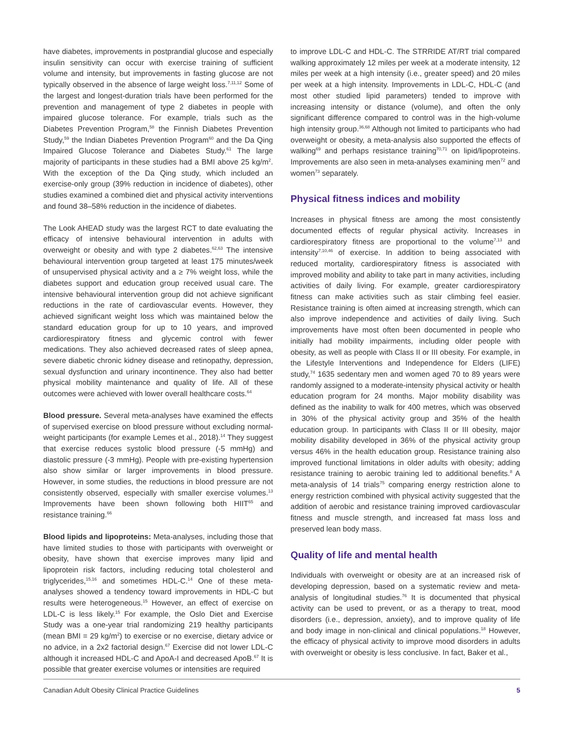have diabetes, improvements in postprandial glucose and especially insulin sensitivity can occur with exercise training of sufficient volume and intensity, but improvements in fasting glucose are not typically observed in the absence of large weight loss.<sup>7,11,12</sup> Some of the largest and longest-duration trials have been performed for the prevention and management of type 2 diabetes in people with impaired glucose tolerance. For example, trials such as the Diabetes Prevention Program,<sup>58</sup> the Finnish Diabetes Prevention Study,<sup>59</sup> the Indian Diabetes Prevention Program<sup>60</sup> and the Da Qing Impaired Glucose Tolerance and Diabetes Study.<sup>61</sup> The large majority of participants in these studies had a BMI above 25 kg/m<sup>2</sup>. With the exception of the Da Qing study, which included an exercise-only group (39% reduction in incidence of diabetes), other studies examined a combined diet and physical activity interventions and found 38–58% reduction in the incidence of diabetes.
The Look AHEAD study was the largest RCT to date evaluating the efficacy of intensive behavioural intervention in adults with overweight or obesity and with type 2 diabetes.<sup>62,63</sup> The intensive behavioural intervention group targeted at least 175 minutes/week of unsupervised physical activity and a ≥ 7% weight loss, while the diabetes support and education group received usual care. The intensive behavioural intervention group did not achieve significant reductions in the rate of cardiovascular events. However, they achieved significant weight loss which was maintained below the standard education group for up to 10 years, and improved cardiorespiratory fitness and glycemic control with fewer medications. They also achieved decreased rates of sleep apnea, severe diabetic chronic kidney disease and retinopathy, depression, sexual dysfunction and urinary incontinence. They also had better physical mobility maintenance and quality of life. All of these outcomes were achieved with lower overall healthcare costs.<sup>64</sup>
Blood pressure. Several meta-analyses have examined the effects of supervised exercise on blood pressure without excluding normal-weight participants (for example Lemes et al., 2018).<sup>14</sup> They suggest that exercise reduces systolic blood pressure (-5 mmHg) and diastolic pressure (-3 mmHg). People with pre-existing hypertension also show similar or larger improvements in blood pressure. However, in some studies, the reductions in blood pressure are not consistently observed, especially with smaller exercise volumes.<sup>13</sup> Improvements have been shown following both HIIT<sup>65</sup> and resistance training.<sup>66</sup>
Blood lipids and lipoproteins: Meta-analyses, including those that have limited studies to those with participants with overweight or obesity, have shown that exercise improves many lipid and lipoprotein risk factors, including reducing total cholesterol and triglycerides,<sup>15,16</sup> and sometimes HDL-C.<sup>14</sup> One of these meta-analyses showed a tendency toward improvements in HDL-C but results were heterogeneous.<sup>15</sup> However, an effect of exercise on LDL-C is less likely.<sup>15</sup> For example, the Oslo Diet and Exercise Study was a one-year trial randomizing 219 healthy participants (mean BMI = 29 kg/m<sup>2</sup>) to exercise or no exercise, dietary advice or no advice, in a 2x2 factorial design.<sup>67</sup> Exercise did not lower LDL-C although it increased HDL-C and ApoA-I and decreased ApoB.<sup>67</sup> It is possible that greater exercise volumes or intensities are required
to improve LDL-C and HDL-C. The STRRIDE AT/RT trial compared walking approximately 12 miles per week at a moderate intensity, 12 miles per week at a high intensity (i.e., greater speed) and 20 miles per week at a high intensity. Improvements in LDL-C, HDL-C (and most other studied lipid parameters) tended to improve with increasing intensity or distance (volume), and often the only significant difference compared to control was in the high-volume high intensity group.<sup>36,68</sup> Although not limited to participants who had overweight or obesity, a meta-analysis also supported the effects of walking<sup>69</sup> and perhaps resistance training<sup>70,71</sup> on lipid/lipoproteins. Improvements are also seen in meta-analyses examining men<sup>72</sup> and women<sup>73</sup> separately.
Physical fitness indices and mobility
Increases in physical fitness are among the most consistently documented effects of regular physical activity. Increases in cardiorespiratory fitness are proportional to the volume<sup>7,13</sup> and intensity<sup>7,10,46</sup> of exercise. In addition to being associated with reduced mortality, cardiorespiratory fitness is associated with improved mobility and ability to take part in many activities, including activities of daily living. For example, greater cardiorespiratory fitness can make activities such as stair climbing feel easier. Resistance training is often aimed at increasing strength, which can also improve independence and activities of daily living. Such improvements have most often been documented in people who initially had mobility impairments, including older people with obesity, as well as people with Class II or III obesity. For example, in the Lifestyle Interventions and Independence for Elders (LIFE) study,<sup>74</sup> 1635 sedentary men and women aged 70 to 89 years were randomly assigned to a moderate-intensity physical activity or health education program for 24 months. Major mobility disability was defined as the inability to walk for 400 metres, which was observed in 30% of the physical activity group and 35% of the health education group. In participants with Class II or III obesity, major mobility disability developed in 36% of the physical activity group versus 46% in the health education group. Resistance training also improved functional limitations in older adults with obesity; adding resistance training to aerobic training led to additional benefits.<sup>8</sup> A meta-analysis of 14 trials<sup>75</sup> comparing energy restriction alone to energy restriction combined with physical activity suggested that the addition of aerobic and resistance training improved cardiovascular fitness and muscle strength, and increased fat mass loss and preserved lean body mass.
Quality of life and mental health
Individuals with overweight or obesity are at an increased risk of developing depression, based on a systematic review and meta-analysis of longitudinal studies.<sup>76</sup> It is documented that physical activity can be used to prevent, or as a therapy to treat, mood disorders (i.e., depression, anxiety), and to improve quality of life and body image in non-clinical and clinical populations.<sup>18</sup> However, the efficacy of physical activity to improve mood disorders in adults with overweight or obesity is less conclusive. In fact, Baker et al.,
Canadian Adult Obesity Clinical Practice Guidelines 5